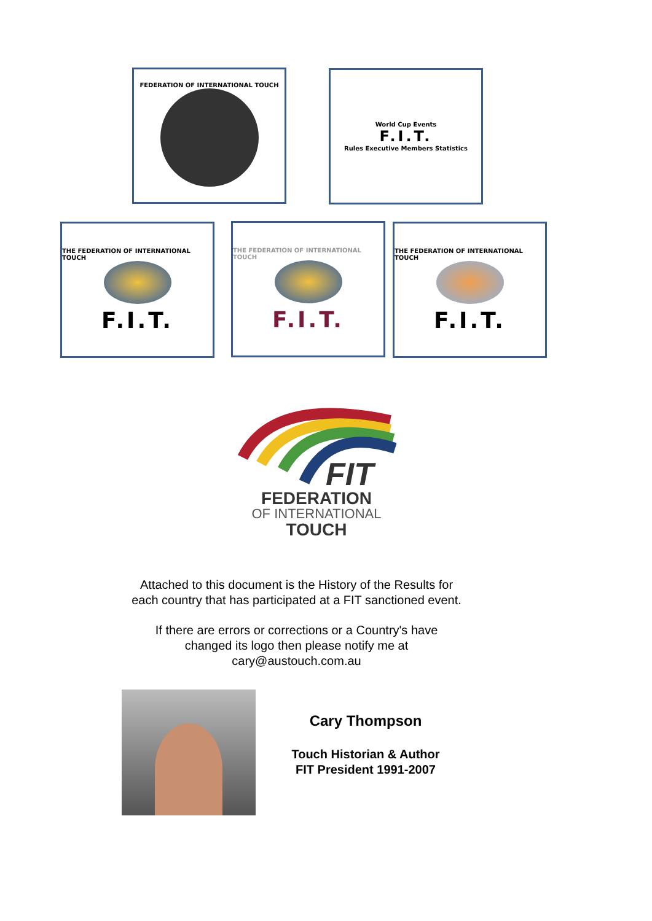FEDERATION OF INTERNATIONAL TOUCH
World Cup Events
F.I.T.
Rules Executive Members Statistics
THE FEDERATION OF INTERNATIONAL TOUCH
F.I.T.
THE FEDERATION OF INTERNATIONAL TOUCH
F.I.T.
THE FEDERATION OF INTERNATIONAL TOUCH
F.I.T.
FIT
FEDERATION
OF INTERNATIONAL
TOUCH
Attached to this document is the History of the Results for
each country that has participated at a FIT sanctioned event.
If there are errors or corrections or a Country's have
changed its logo then please notify me at
cary@austouch.com.au
Cary Thompson
Touch Historian & Author
FIT President 1991-2007